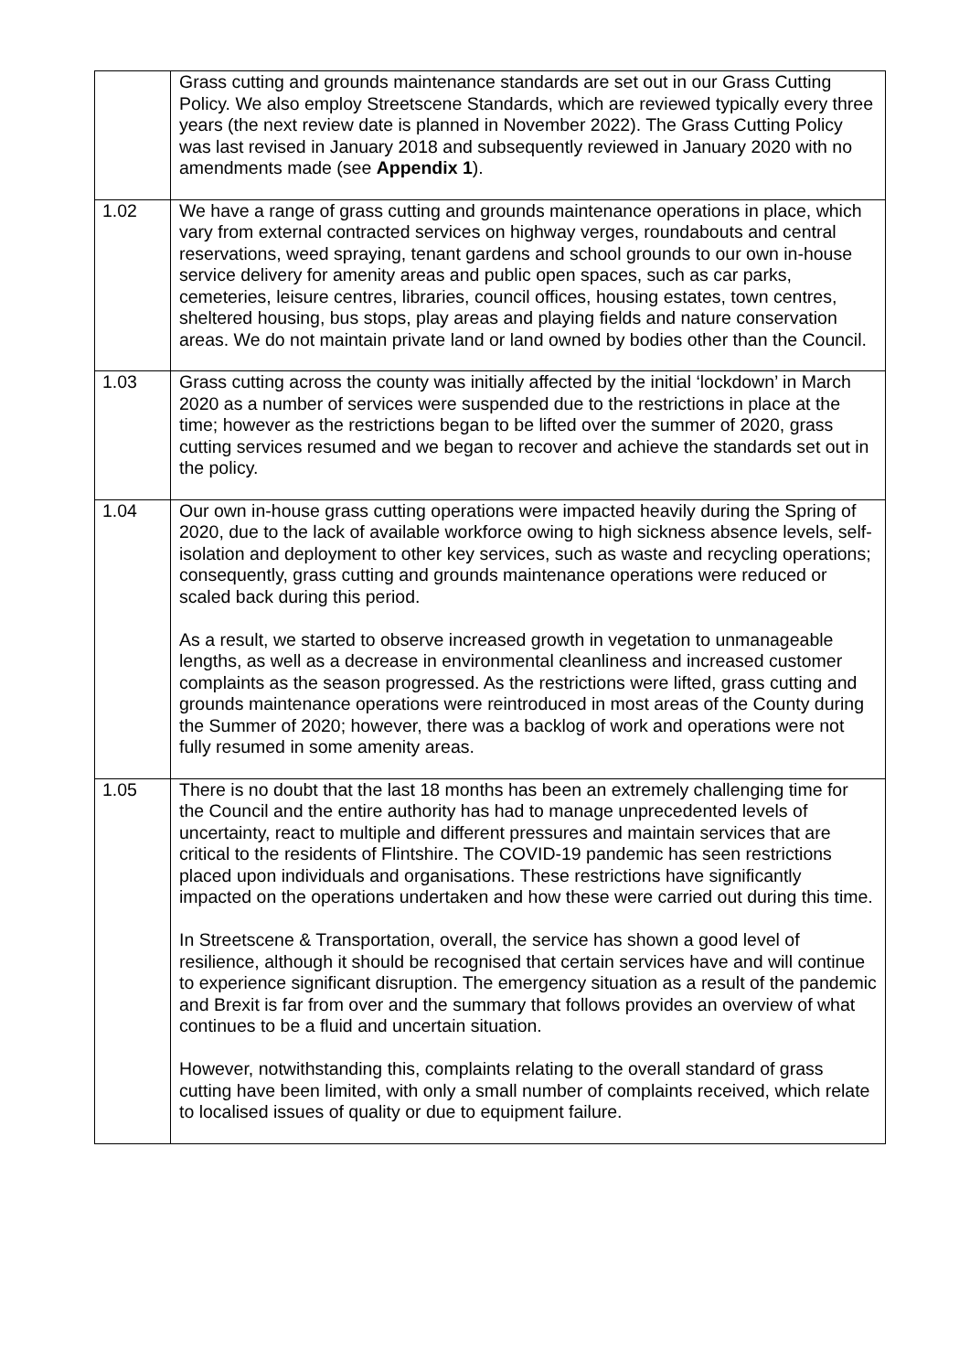| | Grass cutting and grounds maintenance standards are set out in our Grass Cutting Policy. We also employ Streetscene Standards, which are reviewed typically every three years (the next review date is planned in November 2022). The Grass Cutting Policy was last revised in January 2018 and subsequently reviewed in January 2020 with no amendments made (see Appendix 1 ). |
| 1.02 | We have a range of grass cutting and grounds maintenance operations in place, which vary from external contracted services on highway verges, roundabouts and central reservations, weed spraying, tenant gardens and school grounds to our own in-house service delivery for amenity areas and public open spaces, such as car parks, cemeteries, leisure centres, libraries, council offices, housing estates, town centres, sheltered housing, bus stops, play areas and playing fields and nature conservation areas. We do not maintain private land or land owned by bodies other than the Council. |
| 1.03 | Grass cutting across the county was initially affected by the initial ‘lockdown’ in March 2020 as a number of services were suspended due to the restrictions in place at the time; however as the restrictions began to be lifted over the summer of 2020, grass cutting services resumed and we began to recover and achieve the standards set out in the policy. |
| 1.04 | Our own in-house grass cutting operations were impacted heavily during the Spring of 2020, due to the lack of available workforce owing to high sickness absence levels, self-isolation and deployment to other key services, such as waste and recycling operations; consequently, grass cutting and grounds maintenance operations were reduced or scaled back during this period. As a result, we started to observe increased growth in vegetation to unmanageable lengths, as well as a decrease in environmental cleanliness and increased customer complaints as the season progressed. As the restrictions were lifted, grass cutting and grounds maintenance operations were reintroduced in most areas of the County during the Summer of 2020; however, there was a backlog of work and operations were not fully resumed in some amenity areas. |
| 1.05 | There is no doubt that the last 18 months has been an extremely challenging time for the Council and the entire authority has had to manage unprecedented levels of uncertainty, react to multiple and different pressures and maintain services that are critical to the residents of Flintshire. The COVID-19 pandemic has seen restrictions placed upon individuals and organisations. These restrictions have significantly impacted on the operations undertaken and how these were carried out during this time. In Streetscene & Transportation, overall, the service has shown a good level of resilience, although it should be recognised that certain services have and will continue to experience significant disruption. The emergency situation as a result of the pandemic and Brexit is far from over and the summary that follows provides an overview of what continues to be a fluid and uncertain situation. However, notwithstanding this, complaints relating to the overall standard of grass cutting have been limited, with only a small number of complaints received, which relate to localised issues of quality or due to equipment failure. |